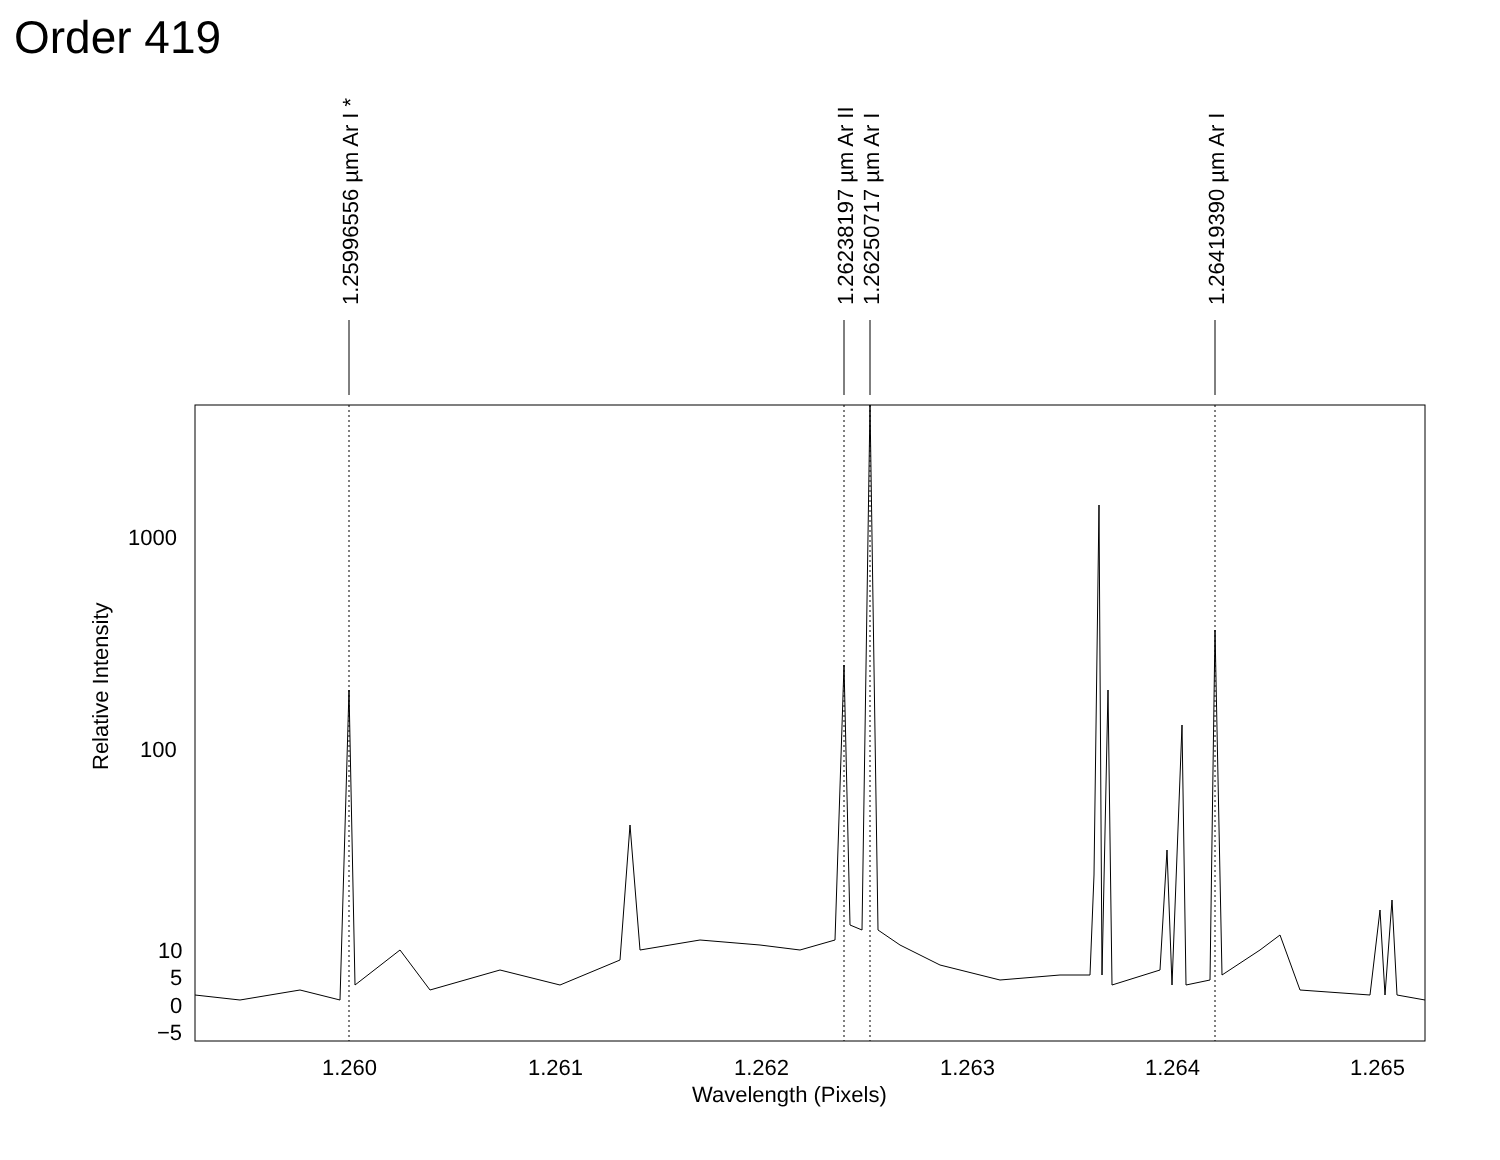Order 419
1.25996556 µm Ar I * 1.26238197 µm Ar II 1.26250717 µm Ar I 1.26419390 µm Ar I
1000
100
10
5
0
−5
Relative Intensity
1.260 1.261 1.262 1.263 1.264 1.265
Wavelength (Pixels)